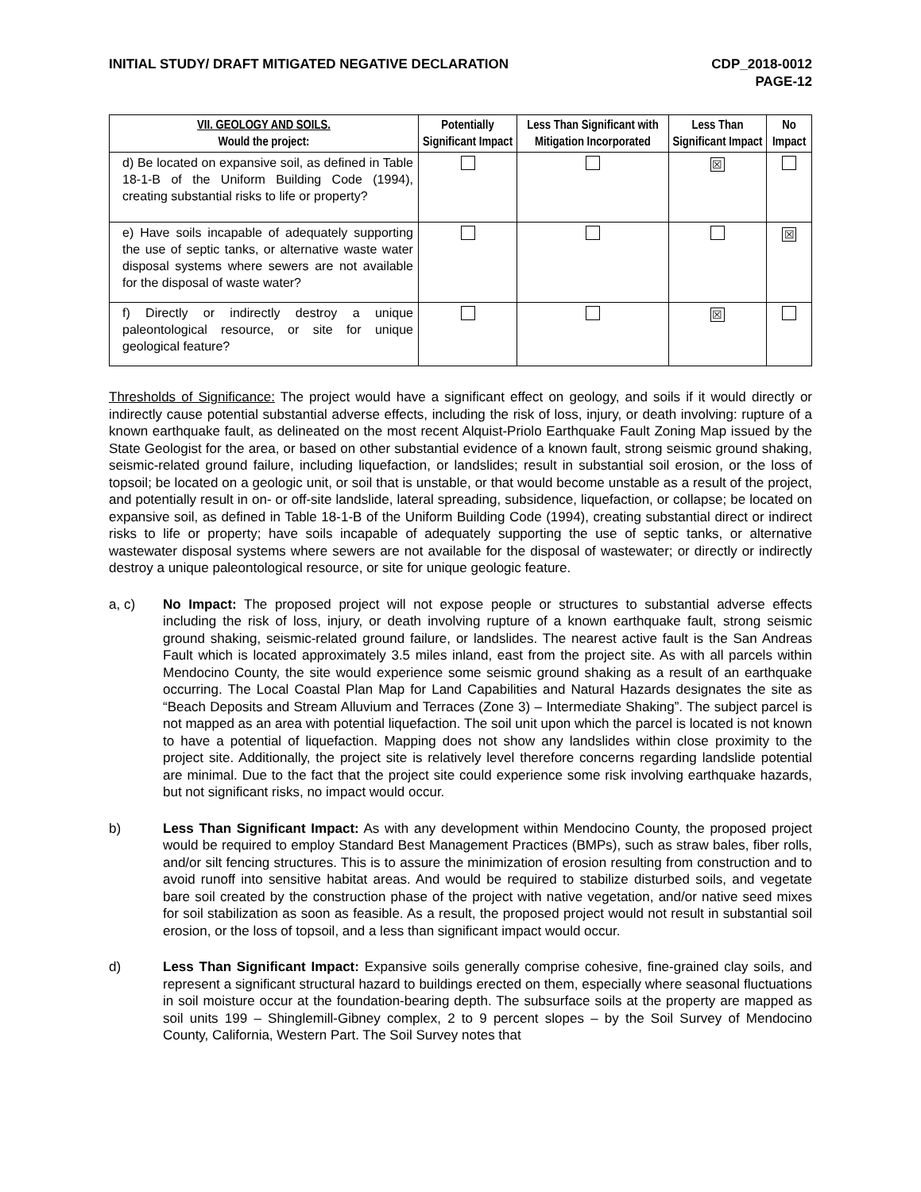INITIAL STUDY/ DRAFT MITIGATED NEGATIVE DECLARATION
CDP_2018-0012
PAGE-12
| VII. GEOLOGY AND SOILS. Would the project: | Potentially Significant Impact | Less Than Significant with Mitigation Incorporated | Less Than Significant Impact | No Impact |
| --- | --- | --- | --- | --- |
| d) Be located on expansive soil, as defined in Table 18-1-B of the Uniform Building Code (1994), creating substantial risks to life or property? | | | ☒ | |
| e) Have soils incapable of adequately supporting the use of septic tanks, or alternative waste water disposal systems where sewers are not available for the disposal of waste water? | | | | ☒ |
| f) Directly or indirectly destroy a unique paleontological resource, or site for unique geological feature? | | | ☒ | |
Thresholds of Significance: The project would have a significant effect on geology, and soils if it would directly or indirectly cause potential substantial adverse effects, including the risk of loss, injury, or death involving: rupture of a known earthquake fault, as delineated on the most recent Alquist-Priolo Earthquake Fault Zoning Map issued by the State Geologist for the area, or based on other substantial evidence of a known fault, strong seismic ground shaking, seismic-related ground failure, including liquefaction, or landslides; result in substantial soil erosion, or the loss of topsoil; be located on a geologic unit, or soil that is unstable, or that would become unstable as a result of the project, and potentially result in on- or off-site landslide, lateral spreading, subsidence, liquefaction, or collapse; be located on expansive soil, as defined in Table 18-1-B of the Uniform Building Code (1994), creating substantial direct or indirect risks to life or property; have soils incapable of adequately supporting the use of septic tanks, or alternative wastewater disposal systems where sewers are not available for the disposal of wastewater; or directly or indirectly destroy a unique paleontological resource, or site for unique geologic feature.
a, c) No Impact: The proposed project will not expose people or structures to substantial adverse effects including the risk of loss, injury, or death involving rupture of a known earthquake fault, strong seismic ground shaking, seismic-related ground failure, or landslides. The nearest active fault is the San Andreas Fault which is located approximately 3.5 miles inland, east from the project site. As with all parcels within Mendocino County, the site would experience some seismic ground shaking as a result of an earthquake occurring. The Local Coastal Plan Map for Land Capabilities and Natural Hazards designates the site as “Beach Deposits and Stream Alluvium and Terraces (Zone 3) – Intermediate Shaking”. The subject parcel is not mapped as an area with potential liquefaction. The soil unit upon which the parcel is located is not known to have a potential of liquefaction. Mapping does not show any landslides within close proximity to the project site. Additionally, the project site is relatively level therefore concerns regarding landslide potential are minimal. Due to the fact that the project site could experience some risk involving earthquake hazards, but not significant risks, no impact would occur.
b) Less Than Significant Impact: As with any development within Mendocino County, the proposed project would be required to employ Standard Best Management Practices (BMPs), such as straw bales, fiber rolls, and/or silt fencing structures. This is to assure the minimization of erosion resulting from construction and to avoid runoff into sensitive habitat areas. And would be required to stabilize disturbed soils, and vegetate bare soil created by the construction phase of the project with native vegetation, and/or native seed mixes for soil stabilization as soon as feasible. As a result, the proposed project would not result in substantial soil erosion, or the loss of topsoil, and a less than significant impact would occur.
d) Less Than Significant Impact: Expansive soils generally comprise cohesive, fine-grained clay soils, and represent a significant structural hazard to buildings erected on them, especially where seasonal fluctuations in soil moisture occur at the foundation-bearing depth. The subsurface soils at the property are mapped as soil units 199 – Shinglemill-Gibney complex, 2 to 9 percent slopes – by the Soil Survey of Mendocino County, California, Western Part. The Soil Survey notes that